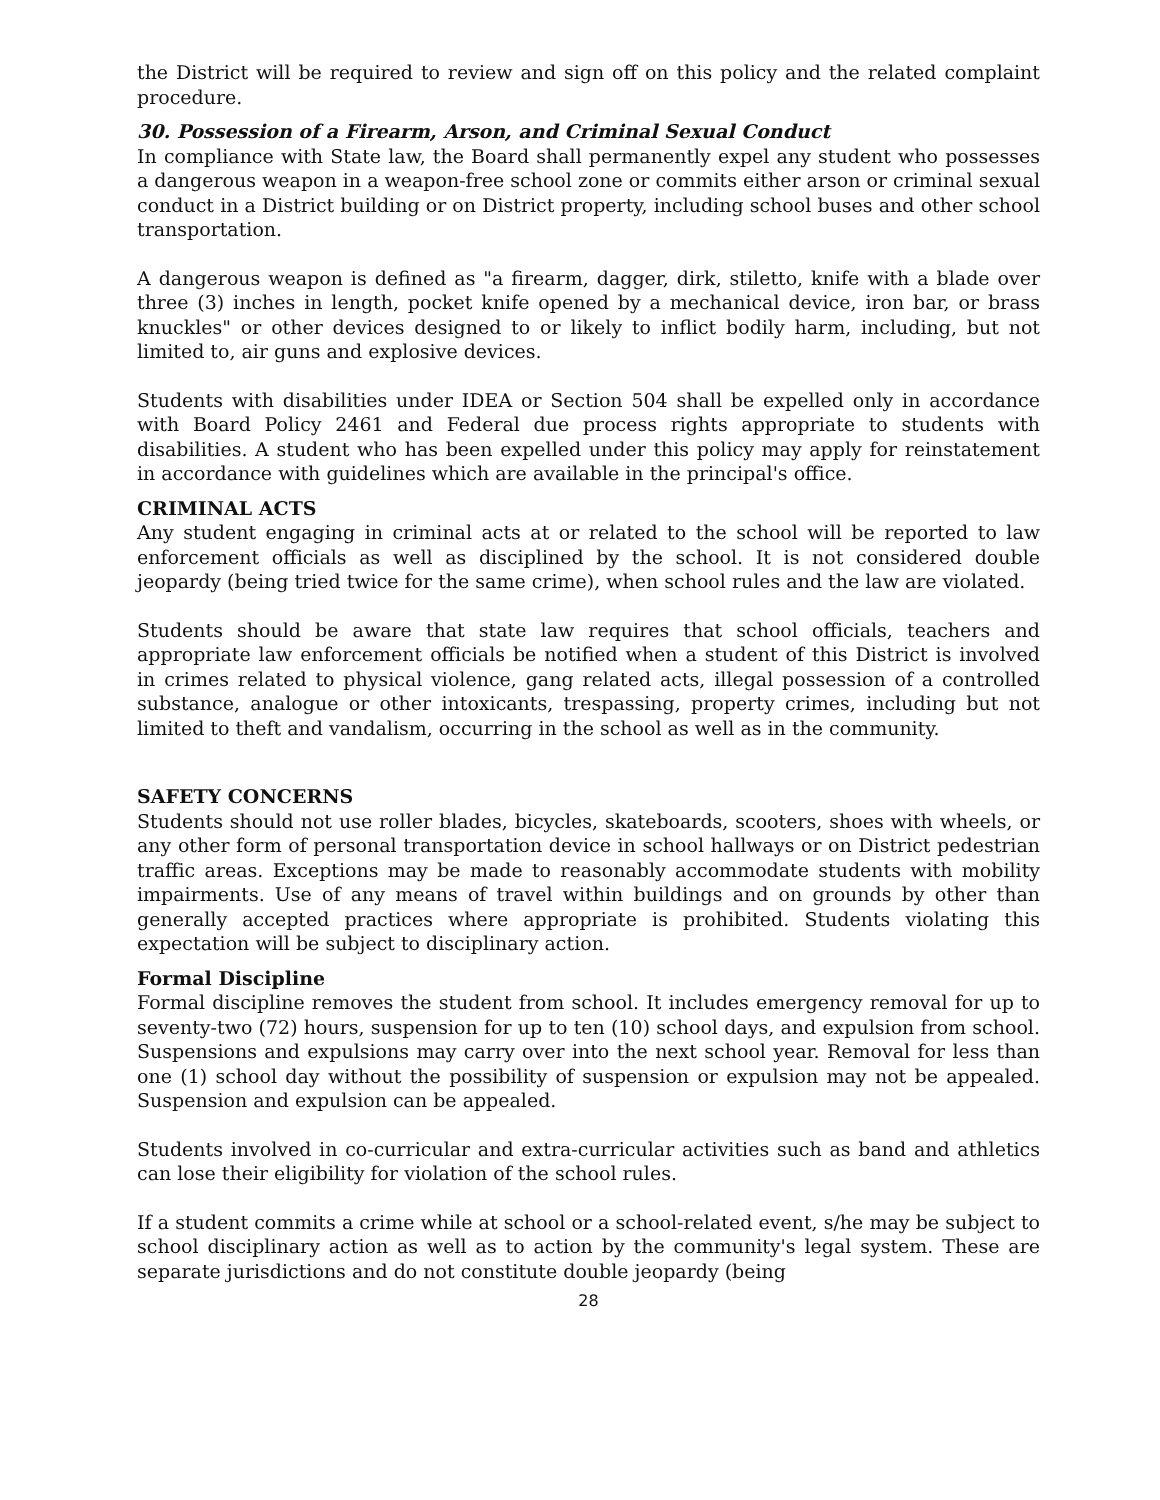the District will be required to review and sign off on this policy and the related complaint procedure.
30. Possession of a Firearm, Arson, and Criminal Sexual Conduct
In compliance with State law, the Board shall permanently expel any student who possesses a dangerous weapon in a weapon-free school zone or commits either arson or criminal sexual conduct in a District building or on District property, including school buses and other school transportation.
A dangerous weapon is defined as "a firearm, dagger, dirk, stiletto, knife with a blade over three (3) inches in length, pocket knife opened by a mechanical device, iron bar, or brass knuckles" or other devices designed to or likely to inflict bodily harm, including, but not limited to, air guns and explosive devices.
Students with disabilities under IDEA or Section 504 shall be expelled only in accordance with Board Policy 2461 and Federal due process rights appropriate to students with disabilities. A student who has been expelled under this policy may apply for reinstatement in accordance with guidelines which are available in the principal's office.
CRIMINAL ACTS
Any student engaging in criminal acts at or related to the school will be reported to law enforcement officials as well as disciplined by the school. It is not considered double jeopardy (being tried twice for the same crime), when school rules and the law are violated.
Students should be aware that state law requires that school officials, teachers and appropriate law enforcement officials be notified when a student of this District is involved in crimes related to physical violence, gang related acts, illegal possession of a controlled substance, analogue or other intoxicants, trespassing, property crimes, including but not limited to theft and vandalism, occurring in the school as well as in the community.
SAFETY CONCERNS
Students should not use roller blades, bicycles, skateboards, scooters, shoes with wheels, or any other form of personal transportation device in school hallways or on District pedestrian traffic areas. Exceptions may be made to reasonably accommodate students with mobility impairments. Use of any means of travel within buildings and on grounds by other than generally accepted practices where appropriate is prohibited. Students violating this expectation will be subject to disciplinary action.
Formal Discipline
Formal discipline removes the student from school. It includes emergency removal for up to seventy-two (72) hours, suspension for up to ten (10) school days, and expulsion from school. Suspensions and expulsions may carry over into the next school year. Removal for less than one (1) school day without the possibility of suspension or expulsion may not be appealed. Suspension and expulsion can be appealed.
Students involved in co-curricular and extra-curricular activities such as band and athletics can lose their eligibility for violation of the school rules.
If a student commits a crime while at school or a school-related event, s/he may be subject to school disciplinary action as well as to action by the community's legal system. These are separate jurisdictions and do not constitute double jeopardy (being
28